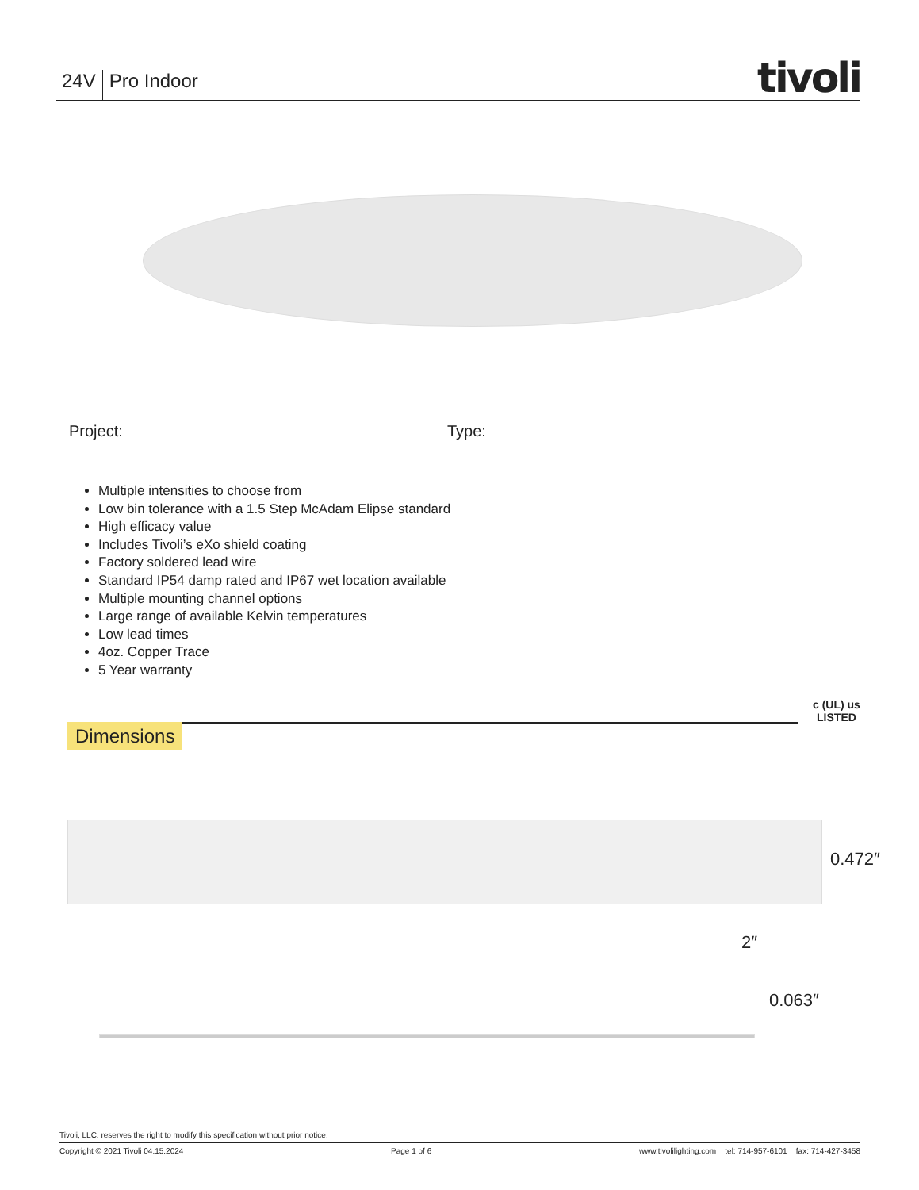24V Pro Indoor
tivoli
Project: Type:
Multiple intensities to choose from
Low bin tolerance with a 1.5 Step McAdam Elipse standard
High efficacy value
Includes Tivoli’s eXo shield coating
Factory soldered lead wire
Standard IP54 damp rated and IP67 wet location available
Multiple mounting channel options
Large range of available Kelvin temperatures
Low lead times
4oz. Copper Trace
5 Year warranty
Dimensions
c (UL) us
LISTED
0.472″
2″
0.063″
Tivoli, LLC. reserves the right to modify this specification without prior notice.
Copyright © 2021 Tivoli 04.15.2024 Page 1 of 6 www.tivolilighting.com tel: 714-957-6101 fax: 714-427-3458